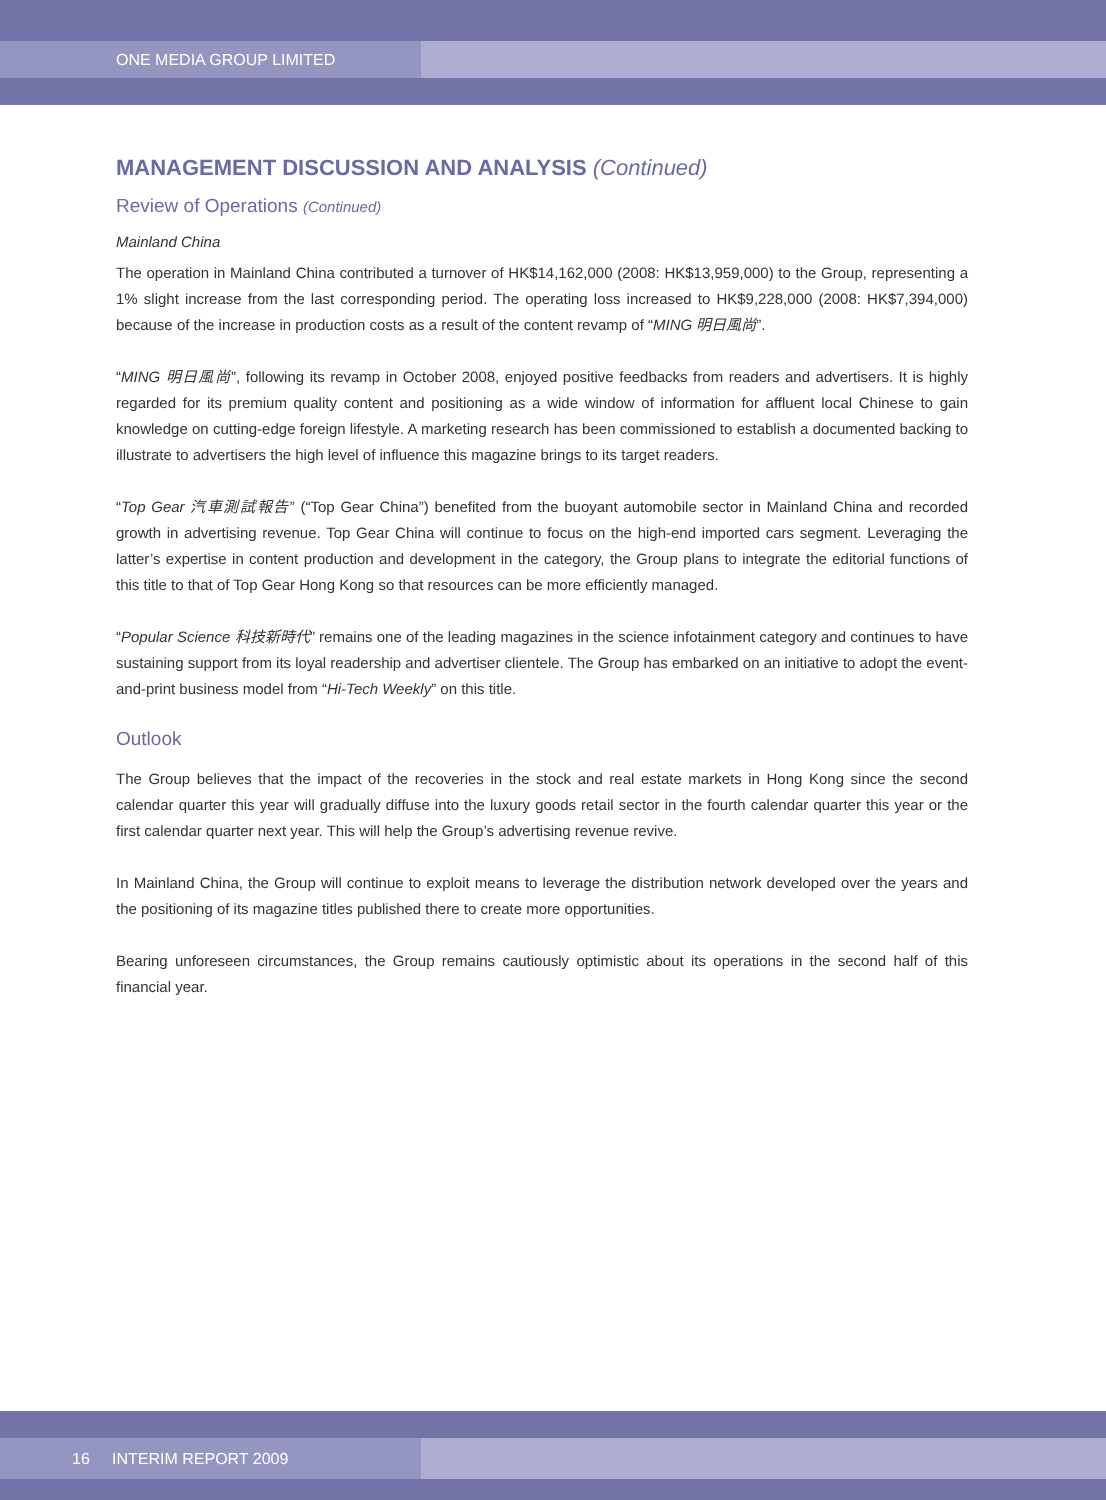ONE MEDIA GROUP LIMITED
MANAGEMENT DISCUSSION AND ANALYSIS (Continued)
Review of Operations (Continued)
Mainland China
The operation in Mainland China contributed a turnover of HK$14,162,000 (2008: HK$13,959,000) to the Group, representing a 1% slight increase from the last corresponding period. The operating loss increased to HK$9,228,000 (2008: HK$7,394,000) because of the increase in production costs as a result of the content revamp of “MING 明日風尚”.
“MING 明日風尚”, following its revamp in October 2008, enjoyed positive feedbacks from readers and advertisers. It is highly regarded for its premium quality content and positioning as a wide window of information for affluent local Chinese to gain knowledge on cutting-edge foreign lifestyle. A marketing research has been commissioned to establish a documented backing to illustrate to advertisers the high level of influence this magazine brings to its target readers.
“Top Gear 汽車測試報告” (“Top Gear China”) benefited from the buoyant automobile sector in Mainland China and recorded growth in advertising revenue. Top Gear China will continue to focus on the high-end imported cars segment. Leveraging the latter’s expertise in content production and development in the category, the Group plans to integrate the editorial functions of this title to that of Top Gear Hong Kong so that resources can be more efficiently managed.
“Popular Science 科技新時代” remains one of the leading magazines in the science infotainment category and continues to have sustaining support from its loyal readership and advertiser clientele. The Group has embarked on an initiative to adopt the event-and-print business model from “Hi-Tech Weekly” on this title.
Outlook
The Group believes that the impact of the recoveries in the stock and real estate markets in Hong Kong since the second calendar quarter this year will gradually diffuse into the luxury goods retail sector in the fourth calendar quarter this year or the first calendar quarter next year. This will help the Group’s advertising revenue revive.
In Mainland China, the Group will continue to exploit means to leverage the distribution network developed over the years and the positioning of its magazine titles published there to create more opportunities.
Bearing unforeseen circumstances, the Group remains cautiously optimistic about its operations in the second half of this financial year.
16 INTERIM REPORT 2009